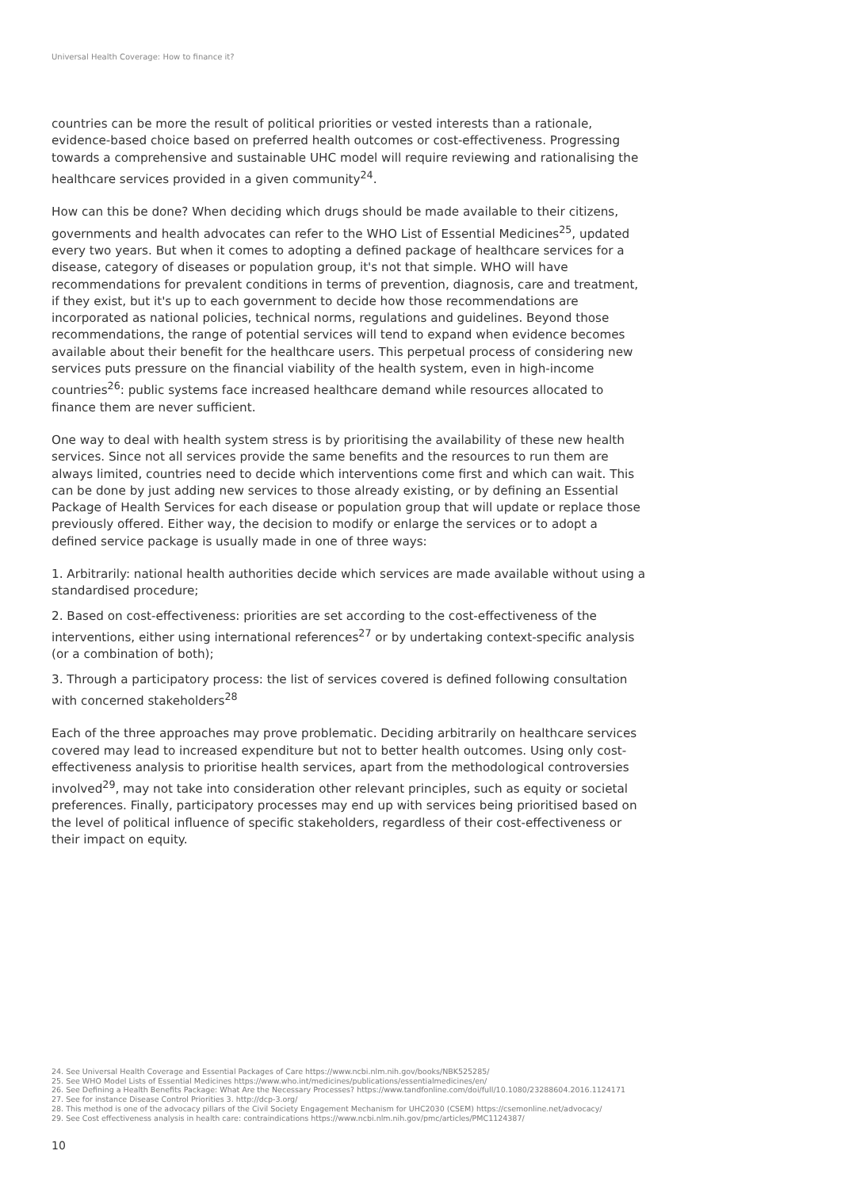Universal Health Coverage: How to finance it?
countries can be more the result of political priorities or vested interests than a rationale, evidence-based choice based on preferred health outcomes or cost-effectiveness. Progressing towards a comprehensive and sustainable UHC model will require reviewing and rationalising the healthcare services provided in a given community<sup>24</sup>.
How can this be done? When deciding which drugs should be made available to their citizens, governments and health advocates can refer to the WHO List of Essential Medicines<sup>25</sup>, updated every two years. But when it comes to adopting a defined package of healthcare services for a disease, category of diseases or population group, it's not that simple. WHO will have recommendations for prevalent conditions in terms of prevention, diagnosis, care and treatment, if they exist, but it's up to each government to decide how those recommendations are incorporated as national policies, technical norms, regulations and guidelines. Beyond those recommendations, the range of potential services will tend to expand when evidence becomes available about their benefit for the healthcare users. This perpetual process of considering new services puts pressure on the financial viability of the health system, even in high-income countries<sup>26</sup>: public systems face increased healthcare demand while resources allocated to finance them are never sufficient.
One way to deal with health system stress is by prioritising the availability of these new health services. Since not all services provide the same benefits and the resources to run them are always limited, countries need to decide which interventions come first and which can wait. This can be done by just adding new services to those already existing, or by defining an Essential Package of Health Services for each disease or population group that will update or replace those previously offered. Either way, the decision to modify or enlarge the services or to adopt a defined service package is usually made in one of three ways:
1. Arbitrarily: national health authorities decide which services are made available without using a standardised procedure;
2. Based on cost-effectiveness: priorities are set according to the cost-effectiveness of the interventions, either using international references<sup>27</sup> or by undertaking context-specific analysis (or a combination of both);
3. Through a participatory process: the list of services covered is defined following consultation with concerned stakeholders<sup>28</sup>
Each of the three approaches may prove problematic. Deciding arbitrarily on healthcare services covered may lead to increased expenditure but not to better health outcomes. Using only cost-effectiveness analysis to prioritise health services, apart from the methodological controversies involved<sup>29</sup>, may not take into consideration other relevant principles, such as equity or societal preferences. Finally, participatory processes may end up with services being prioritised based on the level of political influence of specific stakeholders, regardless of their cost-effectiveness or their impact on equity.
24. See Universal Health Coverage and Essential Packages of Care https://www.ncbi.nlm.nih.gov/books/NBK525285/
25. See WHO Model Lists of Essential Medicines https://www.who.int/medicines/publications/essentialmedicines/en/
26. See Defining a Health Benefits Package: What Are the Necessary Processes? https://www.tandfonline.com/doi/full/10.1080/23288604.2016.1124171
27. See for instance Disease Control Priorities 3. http://dcp-3.org/
28. This method is one of the advocacy pillars of the Civil Society Engagement Mechanism for UHC2030 (CSEM) https://csemonline.net/advocacy/
29. See Cost effectiveness analysis in health care: contraindications https://www.ncbi.nlm.nih.gov/pmc/articles/PMC1124387/
10